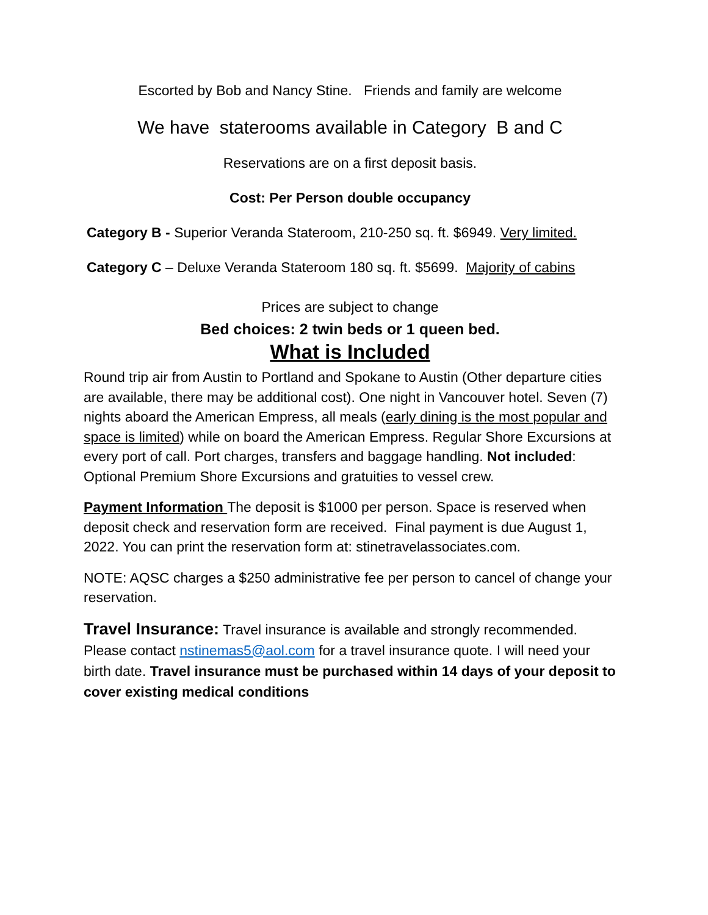Escorted by Bob and Nancy Stine. Friends and family are welcome
We have staterooms available in Category B and C
Reservations are on a first deposit basis.
Cost: Per Person double occupancy
Category B - Superior Veranda Stateroom, 210-250 sq. ft. $6949. Very limited.
Category C – Deluxe Veranda Stateroom 180 sq. ft. $5699. Majority of cabins
Prices are subject to change
Bed choices: 2 twin beds or 1 queen bed.
What is Included
Round trip air from Austin to Portland and Spokane to Austin (Other departure cities are available, there may be additional cost). One night in Vancouver hotel. Seven (7) nights aboard the American Empress, all meals (early dining is the most popular and space is limited) while on board the American Empress. Regular Shore Excursions at every port of call. Port charges, transfers and baggage handling. Not included: Optional Premium Shore Excursions and gratuities to vessel crew.
Payment Information The deposit is $1000 per person. Space is reserved when deposit check and reservation form are received. Final payment is due August 1, 2022. You can print the reservation form at: stinetravelassociates.com.
NOTE: AQSC charges a $250 administrative fee per person to cancel of change your reservation.
Travel Insurance: Travel insurance is available and strongly recommended. Please contact nstinemas5@aol.com for a travel insurance quote. I will need your birth date. Travel insurance must be purchased within 14 days of your deposit to cover existing medical conditions